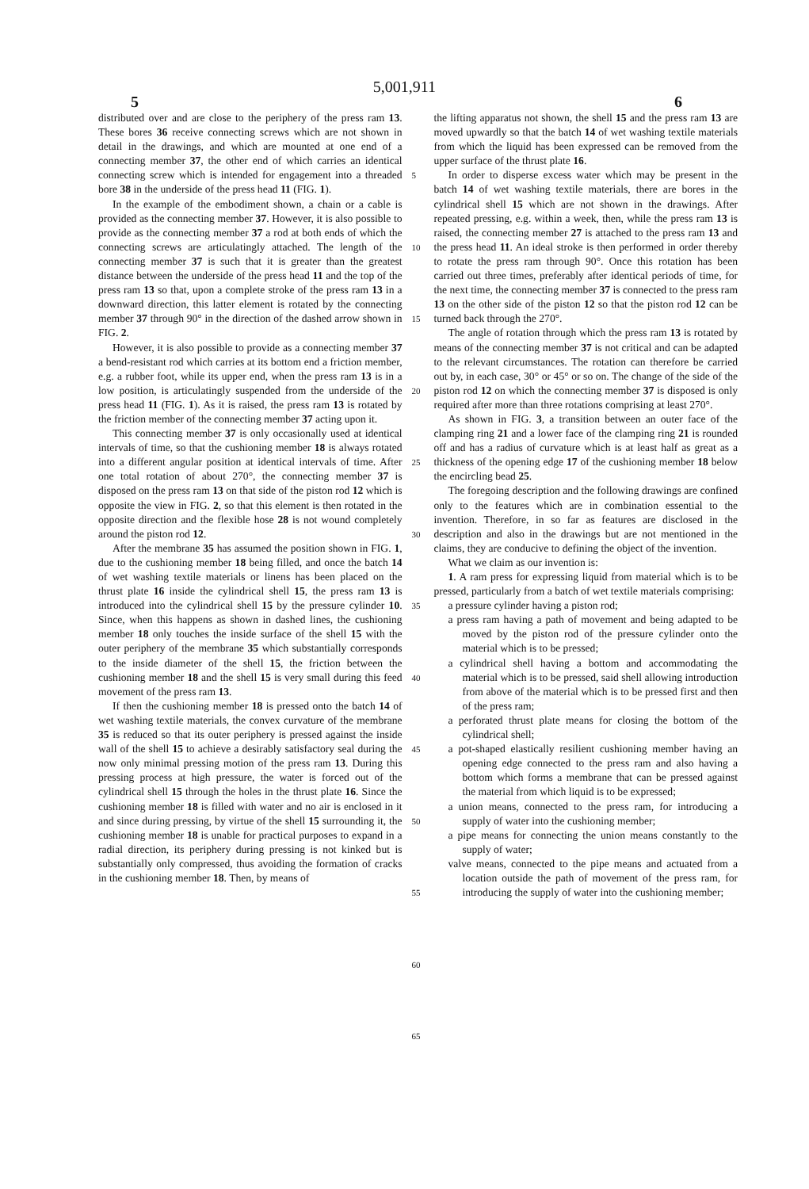5,001,911
5 6
distributed over and are close to the periphery of the press ram 13. These bores 36 receive connecting screws which are not shown in detail in the drawings, and which are mounted at one end of a connecting member 37, the other end of which carries an identical connecting screw which is intended for engagement into a threaded bore 38 in the underside of the press head 11 (FIG. 1).
In the example of the embodiment shown, a chain or a cable is provided as the connecting member 37. However, it is also possible to provide as the connecting member 37 a rod at both ends of which the connecting screws are articulatingly attached. The length of the connecting member 37 is such that it is greater than the greatest distance between the underside of the press head 11 and the top of the press ram 13 so that, upon a complete stroke of the press ram 13 in a downward direction, this latter element is rotated by the connecting member 37 through 90° in the direction of the dashed arrow shown in FIG. 2.
However, it is also possible to provide as a connecting member 37 a bend-resistant rod which carries at its bottom end a friction member, e.g. a rubber foot, while its upper end, when the press ram 13 is in a low position, is articulatingly suspended from the underside of the press head 11 (FIG. 1). As it is raised, the press ram 13 is rotated by the friction member of the connecting member 37 acting upon it.
This connecting member 37 is only occasionally used at identical intervals of time, so that the cushioning member 18 is always rotated into a different angular position at identical intervals of time. After one total rotation of about 270°, the connecting member 37 is disposed on the press ram 13 on that side of the piston rod 12 which is opposite the view in FIG. 2, so that this element is then rotated in the opposite direction and the flexible hose 28 is not wound completely around the piston rod 12.
After the membrane 35 has assumed the position shown in FIG. 1, due to the cushioning member 18 being filled, and once the batch 14 of wet washing textile materials or linens has been placed on the thrust plate 16 inside the cylindrical shell 15, the press ram 13 is introduced into the cylindrical shell 15 by the pressure cylinder 10. Since, when this happens as shown in dashed lines, the cushioning member 18 only touches the inside surface of the shell 15 with the outer periphery of the membrane 35 which substantially corresponds to the inside diameter of the shell 15, the friction between the cushioning member 18 and the shell 15 is very small during this feed movement of the press ram 13.
If then the cushioning member 18 is pressed onto the batch 14 of wet washing textile materials, the convex curvature of the membrane 35 is reduced so that its outer periphery is pressed against the inside wall of the shell 15 to achieve a desirably satisfactory seal during the now only minimal pressing motion of the press ram 13. During this pressing process at high pressure, the water is forced out of the cylindrical shell 15 through the holes in the thrust plate 16. Since the cushioning member 18 is filled with water and no air is enclosed in it and since during pressing, by virtue of the shell 15 surrounding it, the cushioning member 18 is unable for practical purposes to expand in a radial direction, its periphery during pressing is not kinked but is substantially only compressed, thus avoiding the formation of cracks in the cushioning member 18. Then, by means of
5
10
15
20
25
30
35
40
45
50
55
60
65
the lifting apparatus not shown, the shell 15 and the press ram 13 are moved upwardly so that the batch 14 of wet washing textile materials from which the liquid has been expressed can be removed from the upper surface of the thrust plate 16.
In order to disperse excess water which may be present in the batch 14 of wet washing textile materials, there are bores in the cylindrical shell 15 which are not shown in the drawings. After repeated pressing, e.g. within a week, then, while the press ram 13 is raised, the connecting member 27 is attached to the press ram 13 and the press head 11. An ideal stroke is then performed in order thereby to rotate the press ram through 90°. Once this rotation has been carried out three times, preferably after identical periods of time, for the next time, the connecting member 37 is connected to the press ram 13 on the other side of the piston 12 so that the piston rod 12 can be turned back through the 270°.
The angle of rotation through which the press ram 13 is rotated by means of the connecting member 37 is not critical and can be adapted to the relevant circumstances. The rotation can therefore be carried out by, in each case, 30° or 45° or so on. The change of the side of the piston rod 12 on which the connecting member 37 is disposed is only required after more than three rotations comprising at least 270°.
As shown in FIG. 3, a transition between an outer face of the clamping ring 21 and a lower face of the clamping ring 21 is rounded off and has a radius of curvature which is at least half as great as a thickness of the opening edge 17 of the cushioning member 18 below the encircling bead 25.
The foregoing description and the following drawings are confined only to the features which are in combination essential to the invention. Therefore, in so far as features are disclosed in the description and also in the drawings but are not mentioned in the claims, they are conducive to defining the object of the invention.
What we claim as our invention is:
1. A ram press for expressing liquid from material which is to be pressed, particularly from a batch of wet textile materials comprising:
a pressure cylinder having a piston rod;
a press ram having a path of movement and being adapted to be moved by the piston rod of the pressure cylinder onto the material which is to be pressed;
a cylindrical shell having a bottom and accommodating the material which is to be pressed, said shell allowing introduction from above of the material which is to be pressed first and then of the press ram;
a perforated thrust plate means for closing the bottom of the cylindrical shell;
a pot-shaped elastically resilient cushioning member having an opening edge connected to the press ram and also having a bottom which forms a membrane that can be pressed against the material from which liquid is to be expressed;
a union means, connected to the press ram, for introducing a supply of water into the cushioning member;
a pipe means for connecting the union means constantly to the supply of water;
valve means, connected to the pipe means and actuated from a location outside the path of movement of the press ram, for introducing the supply of water into the cushioning member;